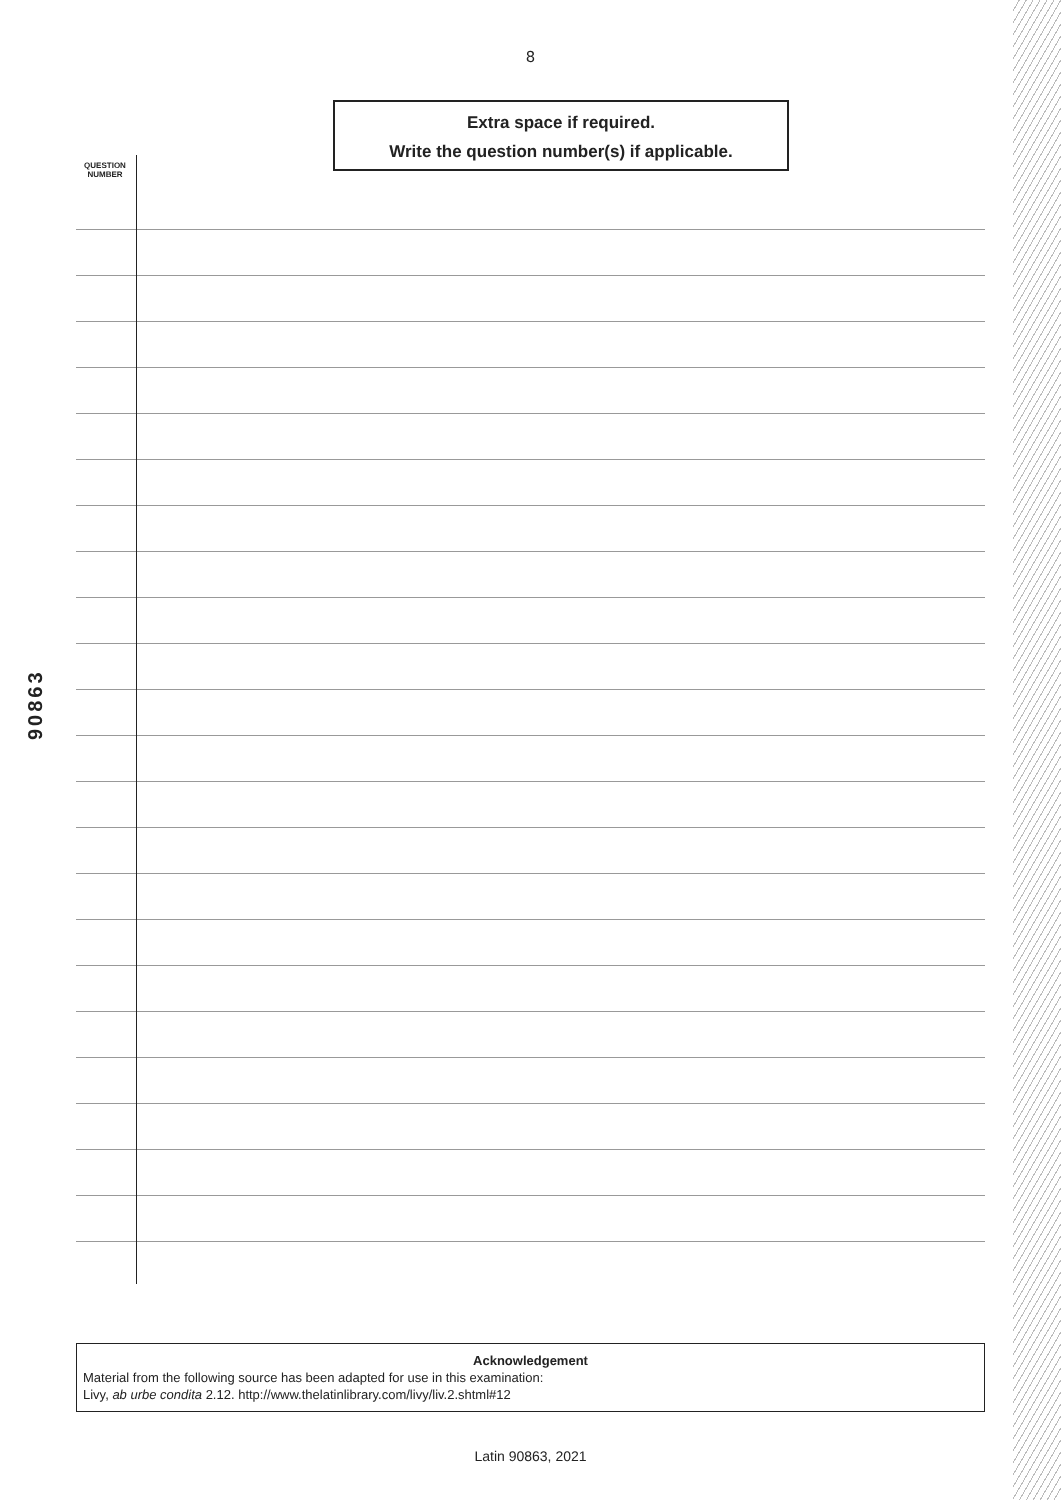8
Extra space if required.
Write the question number(s) if applicable.
90863
QUESTION
NUMBER
Acknowledgement
Material from the following source has been adapted for use in this examination:
Livy, ab urbe condita 2.12. http://www.thelatinlibrary.com/livy/liv.2.shtml#12
Latin 90863, 2021